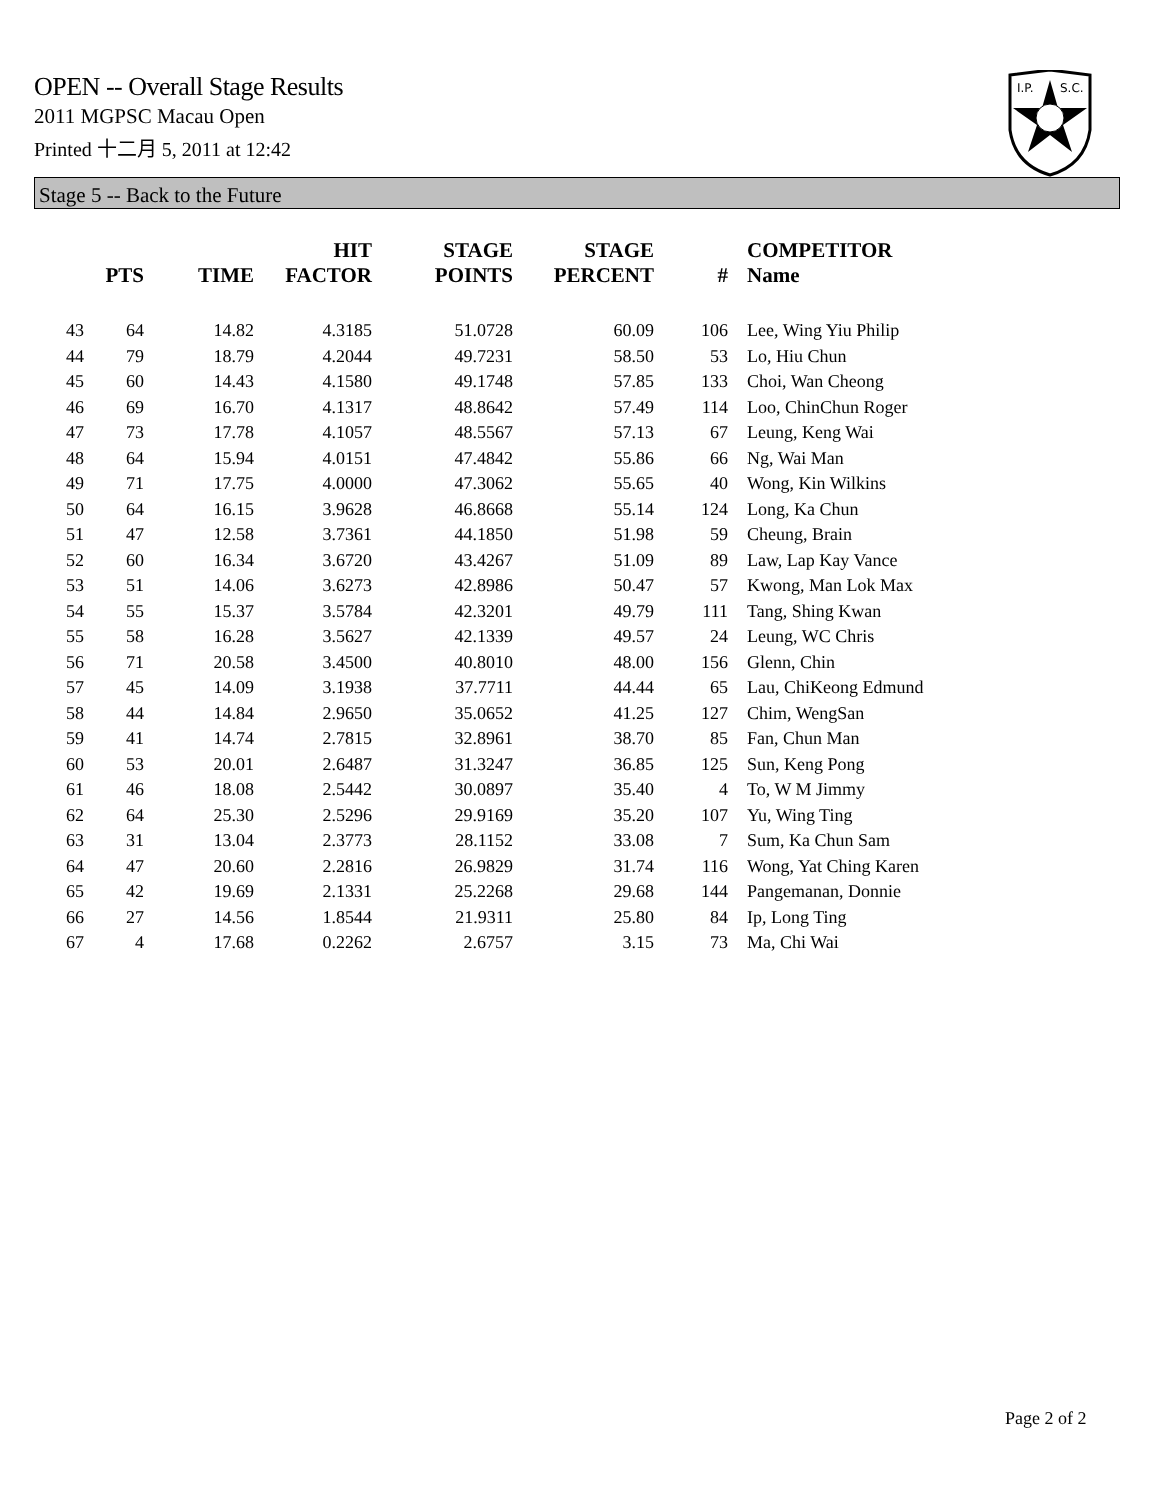OPEN -- Overall Stage Results
2011 MGPSC Macau Open
Printed 十二月 5, 2011 at 12:42
I.P.
S.C.
Stage 5 -- Back to the Future
| | PTS | TIME | HIT FACTOR | STAGE POINTS | STAGE PERCENT | # | COMPETITOR Name |
| --- | --- | --- | --- | --- | --- | --- | --- |
| 43 | 64 | 14.82 | 4.3185 | 51.0728 | 60.09 | 106 | Lee, Wing Yiu Philip |
| 44 | 79 | 18.79 | 4.2044 | 49.7231 | 58.50 | 53 | Lo, Hiu Chun |
| 45 | 60 | 14.43 | 4.1580 | 49.1748 | 57.85 | 133 | Choi, Wan Cheong |
| 46 | 69 | 16.70 | 4.1317 | 48.8642 | 57.49 | 114 | Loo, ChinChun Roger |
| 47 | 73 | 17.78 | 4.1057 | 48.5567 | 57.13 | 67 | Leung, Keng Wai |
| 48 | 64 | 15.94 | 4.0151 | 47.4842 | 55.86 | 66 | Ng, Wai Man |
| 49 | 71 | 17.75 | 4.0000 | 47.3062 | 55.65 | 40 | Wong, Kin Wilkins |
| 50 | 64 | 16.15 | 3.9628 | 46.8668 | 55.14 | 124 | Long, Ka Chun |
| 51 | 47 | 12.58 | 3.7361 | 44.1850 | 51.98 | 59 | Cheung, Brain |
| 52 | 60 | 16.34 | 3.6720 | 43.4267 | 51.09 | 89 | Law, Lap Kay Vance |
| 53 | 51 | 14.06 | 3.6273 | 42.8986 | 50.47 | 57 | Kwong, Man Lok Max |
| 54 | 55 | 15.37 | 3.5784 | 42.3201 | 49.79 | 111 | Tang, Shing Kwan |
| 55 | 58 | 16.28 | 3.5627 | 42.1339 | 49.57 | 24 | Leung, WC Chris |
| 56 | 71 | 20.58 | 3.4500 | 40.8010 | 48.00 | 156 | Glenn, Chin |
| 57 | 45 | 14.09 | 3.1938 | 37.7711 | 44.44 | 65 | Lau, ChiKeong Edmund |
| 58 | 44 | 14.84 | 2.9650 | 35.0652 | 41.25 | 127 | Chim, WengSan |
| 59 | 41 | 14.74 | 2.7815 | 32.8961 | 38.70 | 85 | Fan, Chun Man |
| 60 | 53 | 20.01 | 2.6487 | 31.3247 | 36.85 | 125 | Sun, Keng Pong |
| 61 | 46 | 18.08 | 2.5442 | 30.0897 | 35.40 | 4 | To, W M Jimmy |
| 62 | 64 | 25.30 | 2.5296 | 29.9169 | 35.20 | 107 | Yu, Wing Ting |
| 63 | 31 | 13.04 | 2.3773 | 28.1152 | 33.08 | 7 | Sum, Ka Chun Sam |
| 64 | 47 | 20.60 | 2.2816 | 26.9829 | 31.74 | 116 | Wong, Yat Ching Karen |
| 65 | 42 | 19.69 | 2.1331 | 25.2268 | 29.68 | 144 | Pangemanan, Donnie |
| 66 | 27 | 14.56 | 1.8544 | 21.9311 | 25.80 | 84 | Ip, Long Ting |
| 67 | 4 | 17.68 | 0.2262 | 2.6757 | 3.15 | 73 | Ma, Chi Wai |
Page 2 of 2